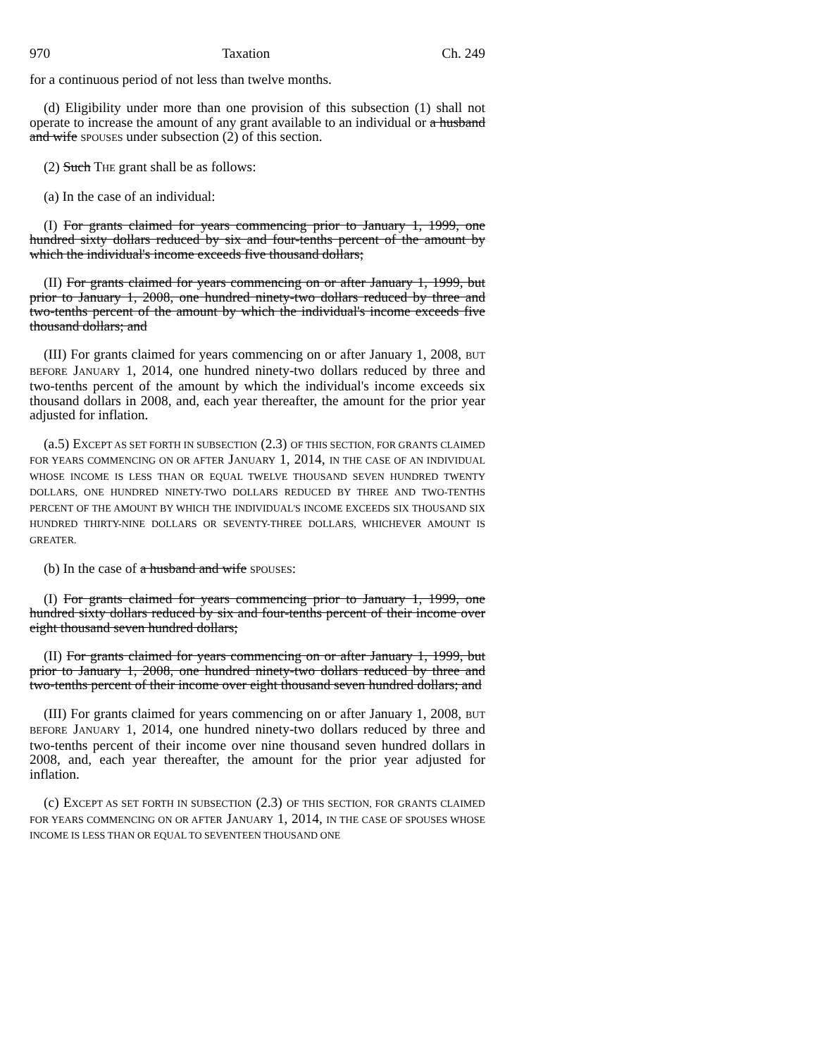970 Taxation Ch. 249
for a continuous period of not less than twelve months.
(d) Eligibility under more than one provision of this subsection (1) shall not operate to increase the amount of any grant available to an individual or a husband and wife SPOUSES under subsection (2) of this section.
(2) Such THE grant shall be as follows:
(a) In the case of an individual:
(I) For grants claimed for years commencing prior to January 1, 1999, one hundred sixty dollars reduced by six and four-tenths percent of the amount by which the individual's income exceeds five thousand dollars;
(II) For grants claimed for years commencing on or after January 1, 1999, but prior to January 1, 2008, one hundred ninety-two dollars reduced by three and two-tenths percent of the amount by which the individual's income exceeds five thousand dollars; and
(III) For grants claimed for years commencing on or after January 1, 2008, BUT BEFORE JANUARY 1, 2014, one hundred ninety-two dollars reduced by three and two-tenths percent of the amount by which the individual's income exceeds six thousand dollars in 2008, and, each year thereafter, the amount for the prior year adjusted for inflation.
(a.5) EXCEPT AS SET FORTH IN SUBSECTION (2.3) OF THIS SECTION, FOR GRANTS CLAIMED FOR YEARS COMMENCING ON OR AFTER JANUARY 1, 2014, IN THE CASE OF AN INDIVIDUAL WHOSE INCOME IS LESS THAN OR EQUAL TWELVE THOUSAND SEVEN HUNDRED TWENTY DOLLARS, ONE HUNDRED NINETY-TWO DOLLARS REDUCED BY THREE AND TWO-TENTHS PERCENT OF THE AMOUNT BY WHICH THE INDIVIDUAL'S INCOME EXCEEDS SIX THOUSAND SIX HUNDRED THIRTY-NINE DOLLARS OR SEVENTY-THREE DOLLARS, WHICHEVER AMOUNT IS GREATER.
(b) In the case of a husband and wife SPOUSES:
(I) For grants claimed for years commencing prior to January 1, 1999, one hundred sixty dollars reduced by six and four-tenths percent of their income over eight thousand seven hundred dollars;
(II) For grants claimed for years commencing on or after January 1, 1999, but prior to January 1, 2008, one hundred ninety-two dollars reduced by three and two-tenths percent of their income over eight thousand seven hundred dollars; and
(III) For grants claimed for years commencing on or after January 1, 2008, BUT BEFORE JANUARY 1, 2014, one hundred ninety-two dollars reduced by three and two-tenths percent of their income over nine thousand seven hundred dollars in 2008, and, each year thereafter, the amount for the prior year adjusted for inflation.
(c) EXCEPT AS SET FORTH IN SUBSECTION (2.3) OF THIS SECTION, FOR GRANTS CLAIMED FOR YEARS COMMENCING ON OR AFTER JANUARY 1, 2014, IN THE CASE OF SPOUSES WHOSE INCOME IS LESS THAN OR EQUAL TO SEVENTEEN THOUSAND ONE